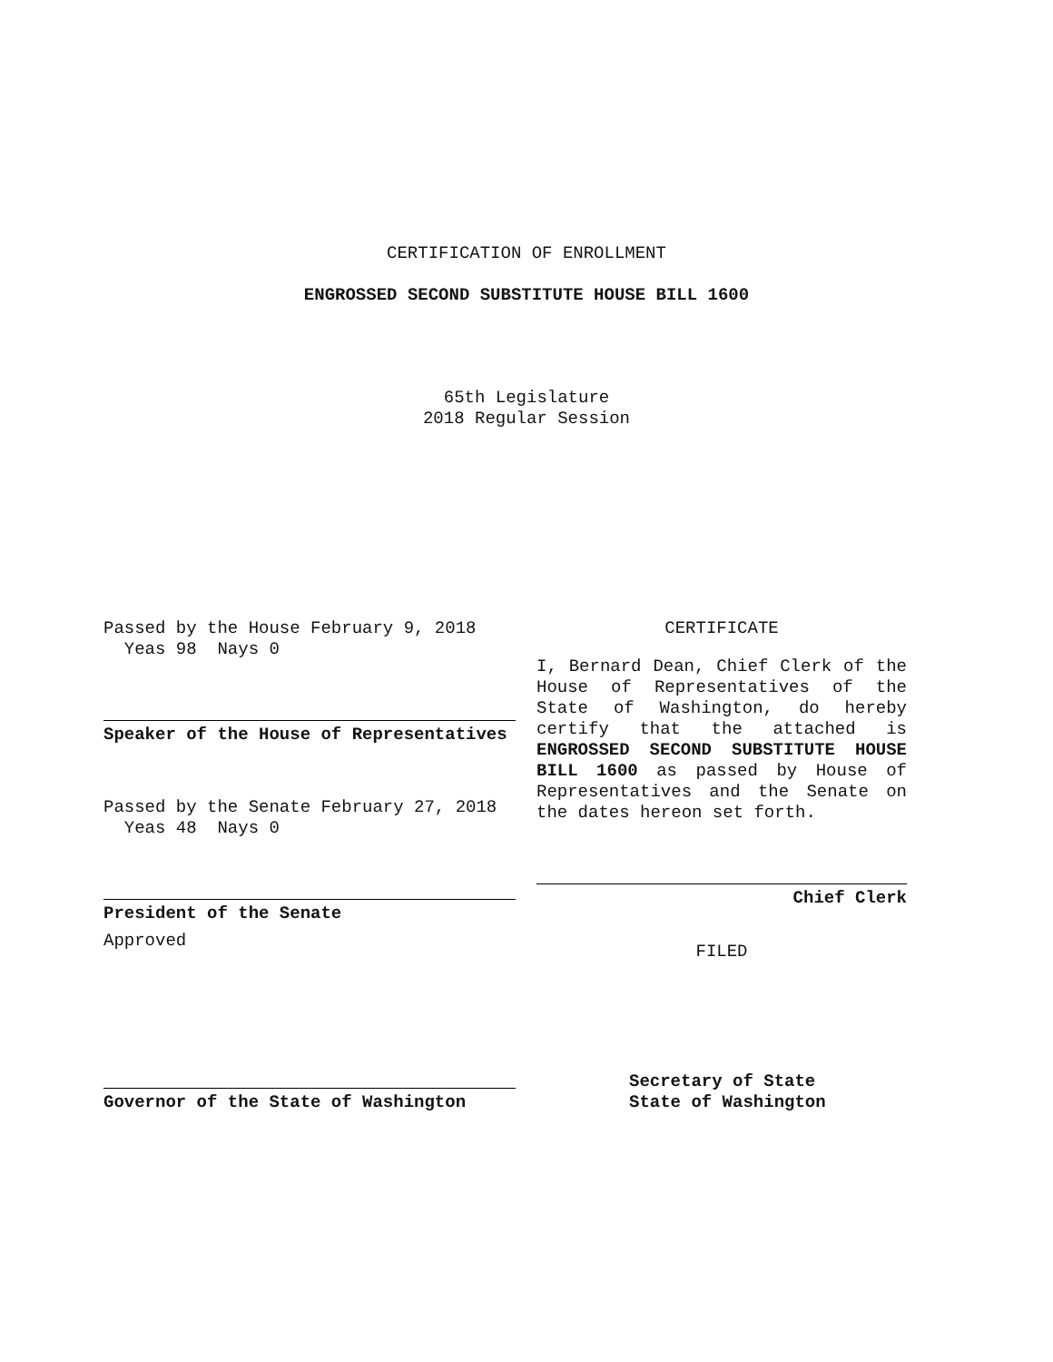CERTIFICATION OF ENROLLMENT
ENGROSSED SECOND SUBSTITUTE HOUSE BILL 1600
65th Legislature
2018 Regular Session
Passed by the House February 9, 2018
Yeas 98 Nays 0
Speaker of the House of Representatives
Passed by the Senate February 27, 2018
Yeas 48 Nays 0
President of the Senate
Approved
Governor of the State of Washington
CERTIFICATE
I, Bernard Dean, Chief Clerk of the House of Representatives of the State of Washington, do hereby certify that the attached is ENGROSSED SECOND SUBSTITUTE HOUSE BILL 1600 as passed by House of Representatives and the Senate on the dates hereon set forth.
Chief Clerk
FILED
Secretary of State
State of Washington